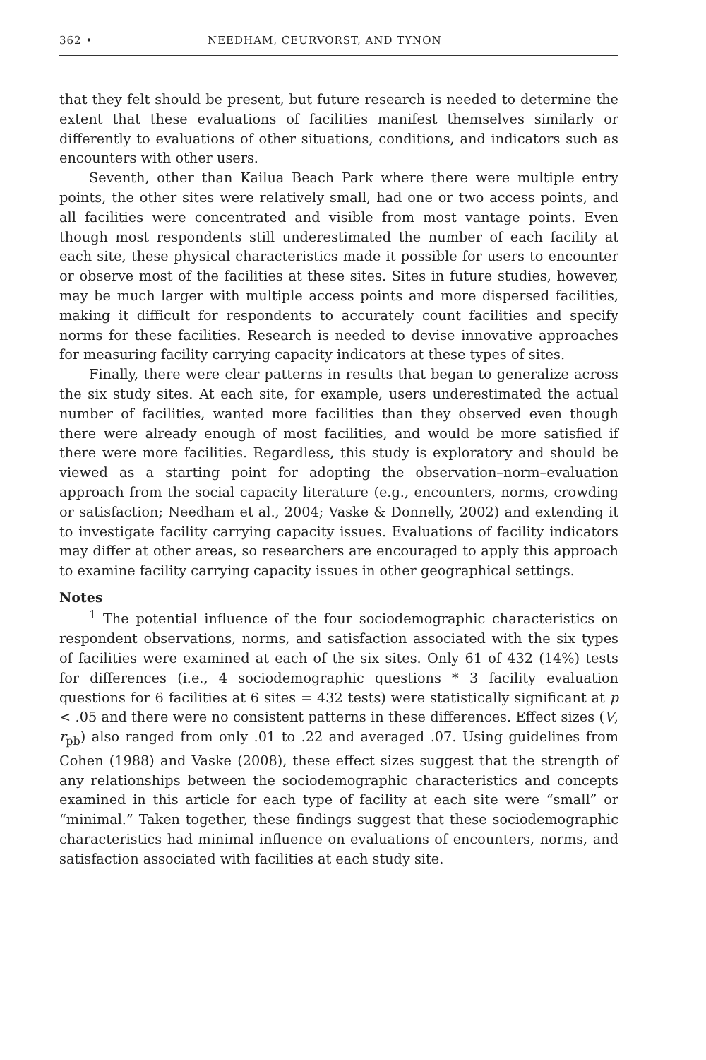362 • NEEDHAM, CEURVORST, AND TYNON
that they felt should be present, but future research is needed to determine the extent that these evaluations of facilities manifest themselves similarly or differently to evaluations of other situations, conditions, and indicators such as encounters with other users.
Seventh, other than Kailua Beach Park where there were multiple entry points, the other sites were relatively small, had one or two access points, and all facilities were concentrated and visible from most vantage points. Even though most respondents still underestimated the number of each facility at each site, these physical characteristics made it possible for users to encounter or observe most of the facilities at these sites. Sites in future studies, however, may be much larger with multiple access points and more dispersed facilities, making it difficult for respondents to accurately count facilities and specify norms for these facilities. Research is needed to devise innovative approaches for measuring facility carrying capacity indicators at these types of sites.
Finally, there were clear patterns in results that began to generalize across the six study sites. At each site, for example, users underestimated the actual number of facilities, wanted more facilities than they observed even though there were already enough of most facilities, and would be more satisfied if there were more facilities. Regardless, this study is exploratory and should be viewed as a starting point for adopting the observation–norm–evaluation approach from the social capacity literature (e.g., encounters, norms, crowding or satisfaction; Needham et al., 2004; Vaske & Donnelly, 2002) and extending it to investigate facility carrying capacity issues. Evaluations of facility indicators may differ at other areas, so researchers are encouraged to apply this approach to examine facility carrying capacity issues in other geographical settings.
Notes
<sup>1</sup> The potential influence of the four sociodemographic characteristics on respondent observations, norms, and satisfaction associated with the six types of facilities were examined at each of the six sites. Only 61 of 432 (14%) tests for differences (i.e., 4 sociodemographic questions * 3 facility evaluation questions for 6 facilities at 6 sites = 432 tests) were statistically significant at p < .05 and there were no consistent patterns in these differences. Effect sizes (V, r<sub>pb</sub>) also ranged from only .01 to .22 and averaged .07. Using guidelines from Cohen (1988) and Vaske (2008), these effect sizes suggest that the strength of any relationships between the sociodemographic characteristics and concepts examined in this article for each type of facility at each site were “small” or “minimal.” Taken together, these findings suggest that these sociodemographic characteristics had minimal influence on evaluations of encounters, norms, and satisfaction associated with facilities at each study site.